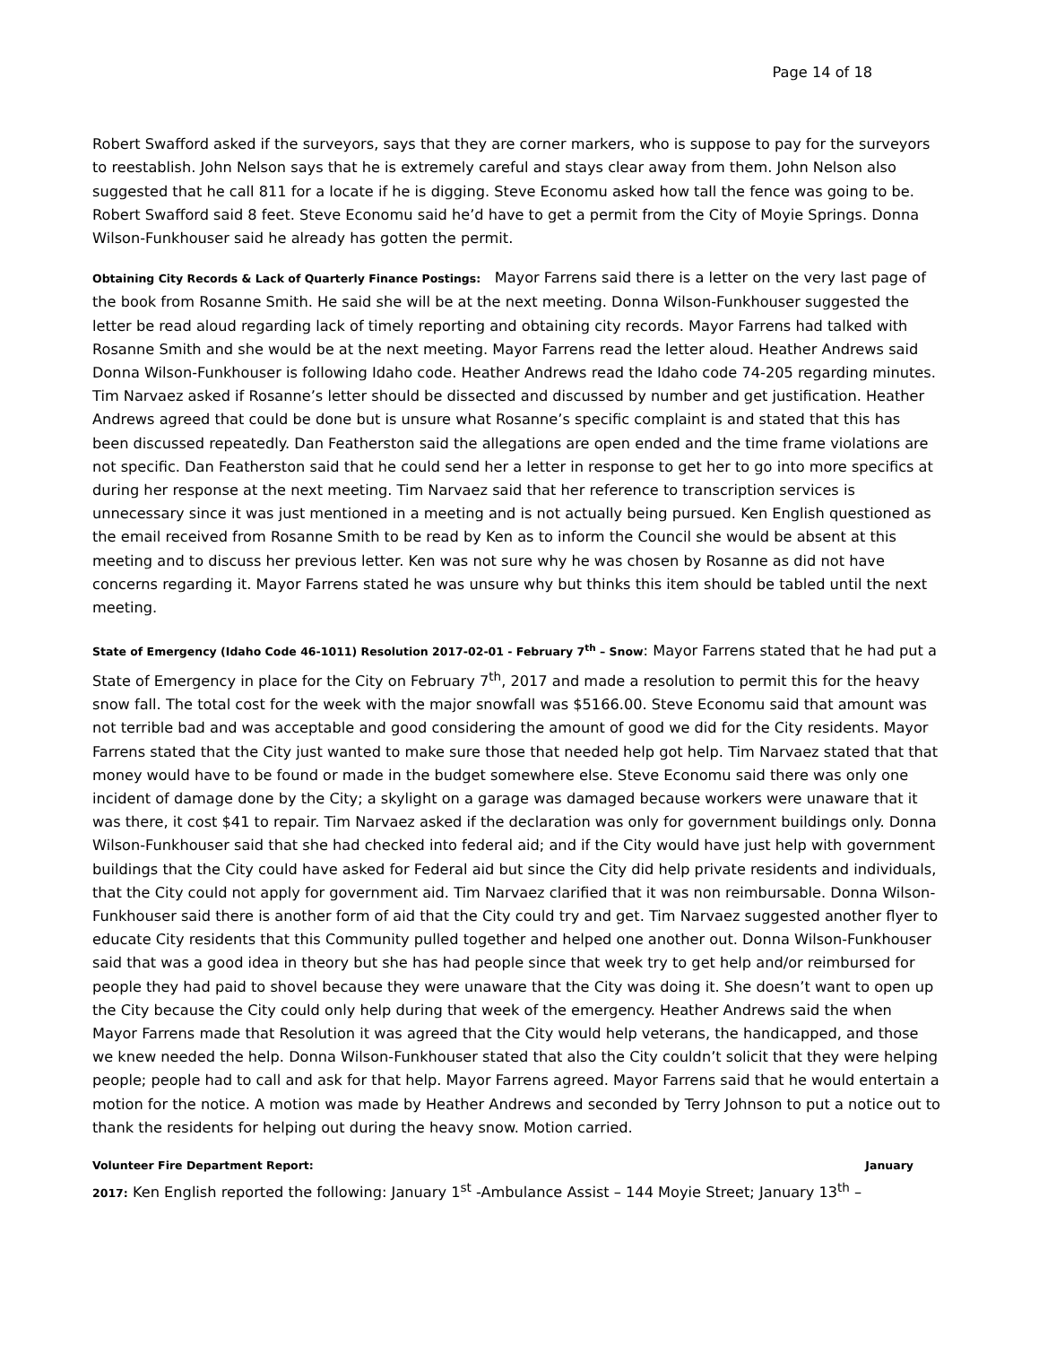Page 14 of 18
Robert Swafford asked if the surveyors, says that they are corner markers, who is suppose to pay for the surveyors to reestablish. John Nelson says that he is extremely careful and stays clear away from them. John Nelson also suggested that he call 811 for a locate if he is digging. Steve Economu asked how tall the fence was going to be. Robert Swafford said 8 feet. Steve Economu said he’d have to get a permit from the City of Moyie Springs. Donna Wilson-Funkhouser said he already has gotten the permit.
Obtaining City Records & Lack of Quarterly Finance Postings: Mayor Farrens said there is a letter on the very last page of the book from Rosanne Smith. He said she will be at the next meeting. Donna Wilson-Funkhouser suggested the letter be read aloud regarding lack of timely reporting and obtaining city records. Mayor Farrens had talked with Rosanne Smith and she would be at the next meeting. Mayor Farrens read the letter aloud. Heather Andrews said Donna Wilson-Funkhouser is following Idaho code. Heather Andrews read the Idaho code 74-205 regarding minutes. Tim Narvaez asked if Rosanne’s letter should be dissected and discussed by number and get justification. Heather Andrews agreed that could be done but is unsure what Rosanne’s specific complaint is and stated that this has been discussed repeatedly. Dan Featherston said the allegations are open ended and the time frame violations are not specific. Dan Featherston said that he could send her a letter in response to get her to go into more specifics at during her response at the next meeting. Tim Narvaez said that her reference to transcription services is unnecessary since it was just mentioned in a meeting and is not actually being pursued. Ken English questioned as the email received from Rosanne Smith to be read by Ken as to inform the Council she would be absent at this meeting and to discuss her previous letter. Ken was not sure why he was chosen by Rosanne as did not have concerns regarding it. Mayor Farrens stated he was unsure why but thinks this item should be tabled until the next meeting.
State of Emergency (Idaho Code 46-1011) Resolution 2017-02-01 - February 7<sup>th</sup> – Snow: Mayor Farrens stated that he had put a State of Emergency in place for the City on February 7<sup>th</sup>, 2017 and made a resolution to permit this for the heavy snow fall. The total cost for the week with the major snowfall was $5166.00. Steve Economu said that amount was not terrible bad and was acceptable and good considering the amount of good we did for the City residents. Mayor Farrens stated that the City just wanted to make sure those that needed help got help. Tim Narvaez stated that that money would have to be found or made in the budget somewhere else. Steve Economu said there was only one incident of damage done by the City; a skylight on a garage was damaged because workers were unaware that it was there, it cost $41 to repair. Tim Narvaez asked if the declaration was only for government buildings only. Donna Wilson-Funkhouser said that she had checked into federal aid; and if the City would have just help with government buildings that the City could have asked for Federal aid but since the City did help private residents and individuals, that the City could not apply for government aid. Tim Narvaez clarified that it was non reimbursable. Donna Wilson-Funkhouser said there is another form of aid that the City could try and get. Tim Narvaez suggested another flyer to educate City residents that this Community pulled together and helped one another out. Donna Wilson-Funkhouser said that was a good idea in theory but she has had people since that week try to get help and/or reimbursed for people they had paid to shovel because they were unaware that the City was doing it. She doesn’t want to open up the City because the City could only help during that week of the emergency. Heather Andrews said the when Mayor Farrens made that Resolution it was agreed that the City would help veterans, the handicapped, and those we knew needed the help. Donna Wilson-Funkhouser stated that also the City couldn’t solicit that they were helping people; people had to call and ask for that help. Mayor Farrens agreed. Mayor Farrens said that he would entertain a motion for the notice. A motion was made by Heather Andrews and seconded by Terry Johnson to put a notice out to thank the residents for helping out during the heavy snow. Motion carried.
Volunteer Fire Department Report: January
2017: Ken English reported the following: January 1<sup>st</sup> -Ambulance Assist – 144 Moyie Street; January 13<sup>th</sup> –